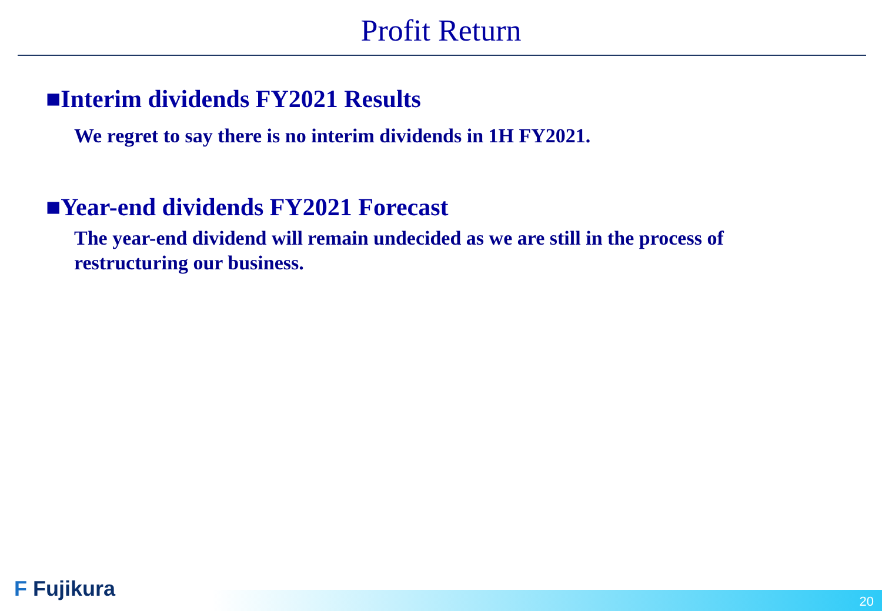Profit Return
■Interim dividends FY2021 Results
We regret to say there is no interim dividends in 1H FY2021.
■Year-end dividends FY2021 Forecast
The year-end dividend will remain undecided as we are still in the process of restructuring our business.
20 F Fujikura